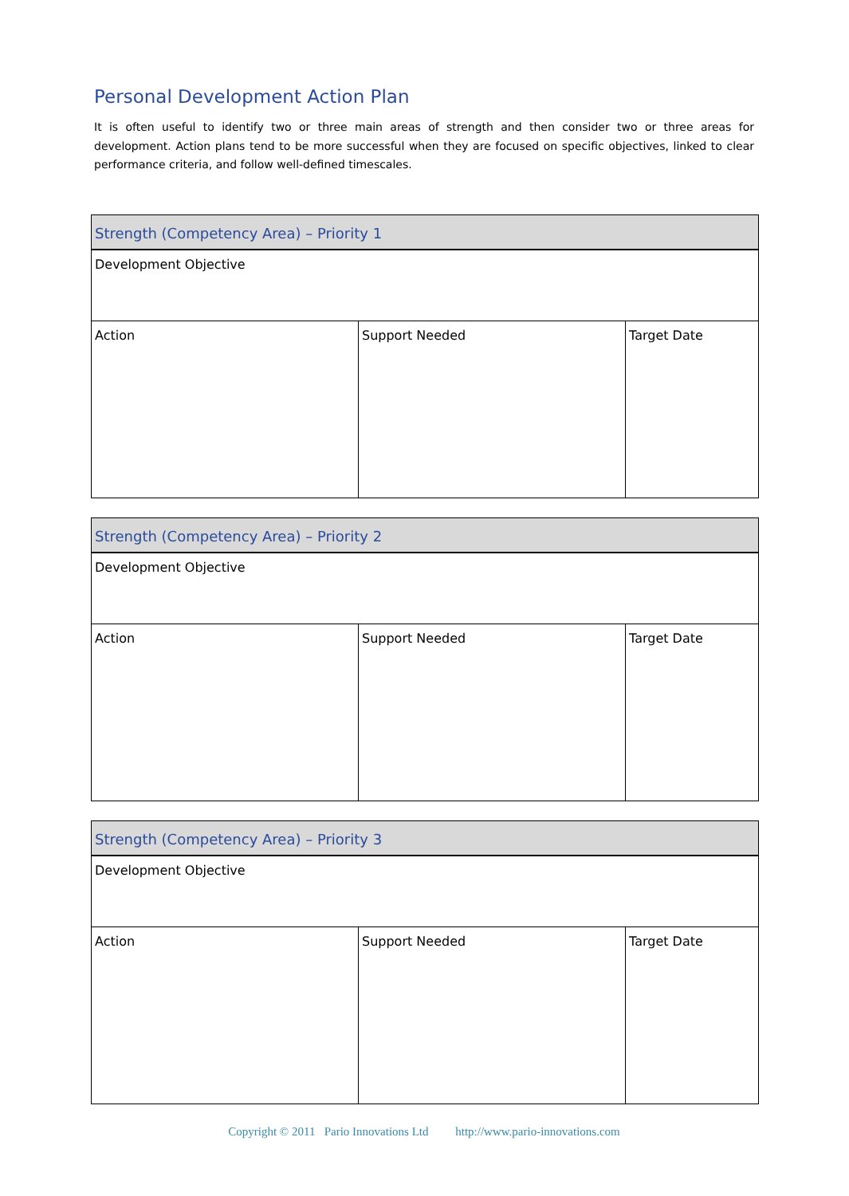Personal Development Action Plan
It is often useful to identify two or three main areas of strength and then consider two or three areas for development. Action plans tend to be more successful when they are focused on specific objectives, linked to clear performance criteria, and follow well-defined timescales.
| Strength (Competency Area) – Priority 1 | | |
| Development Objective | | |
| Action | Support Needed | Target Date |
| Strength (Competency Area) – Priority 2 | | |
| Development Objective | | |
| Action | Support Needed | Target Date |
| Strength (Competency Area) – Priority 3 | | |
| Development Objective | | |
| Action | Support Needed | Target Date |
Copyright © 2011 Pario Innovations Ltd http://www.pario-innovations.com